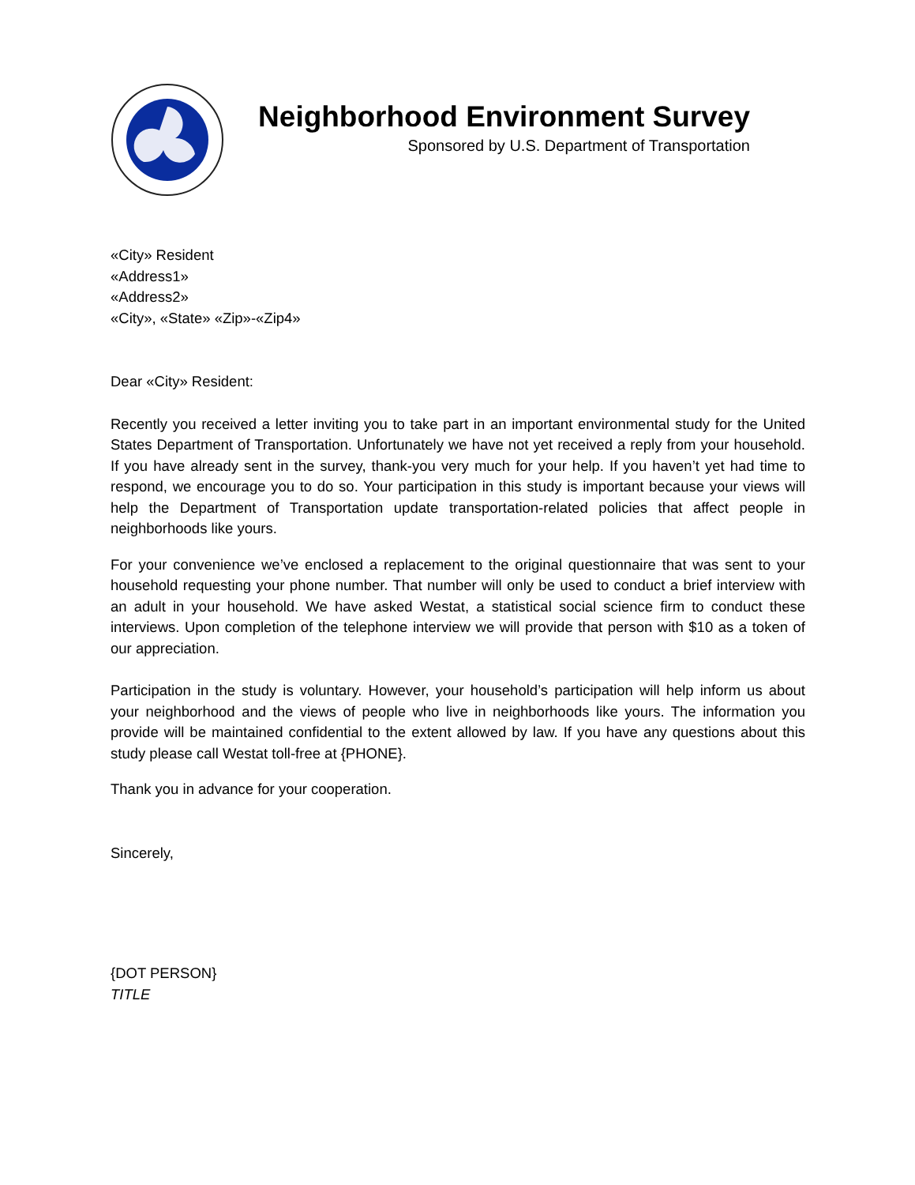Neighborhood Environment Survey
Sponsored by U.S. Department of Transportation
«City» Resident
«Address1»
«Address2»
«City», «State» «Zip»-«Zip4»
Dear «City» Resident:
Recently you received a letter inviting you to take part in an important environmental study for the United States Department of Transportation. Unfortunately we have not yet received a reply from your household. If you have already sent in the survey, thank-you very much for your help. If you haven’t yet had time to respond, we encourage you to do so. Your participation in this study is important because your views will help the Department of Transportation update transportation-related policies that affect people in neighborhoods like yours.
For your convenience we’ve enclosed a replacement to the original questionnaire that was sent to your household requesting your phone number. That number will only be used to conduct a brief interview with an adult in your household. We have asked Westat, a statistical social science firm to conduct these interviews. Upon completion of the telephone interview we will provide that person with $10 as a token of our appreciation.
Participation in the study is voluntary. However, your household’s participation will help inform us about your neighborhood and the views of people who live in neighborhoods like yours. The information you provide will be maintained confidential to the extent allowed by law. If you have any questions about this study please call Westat toll-free at {PHONE}.
Thank you in advance for your cooperation.
Sincerely,
{DOT PERSON}
TITLE